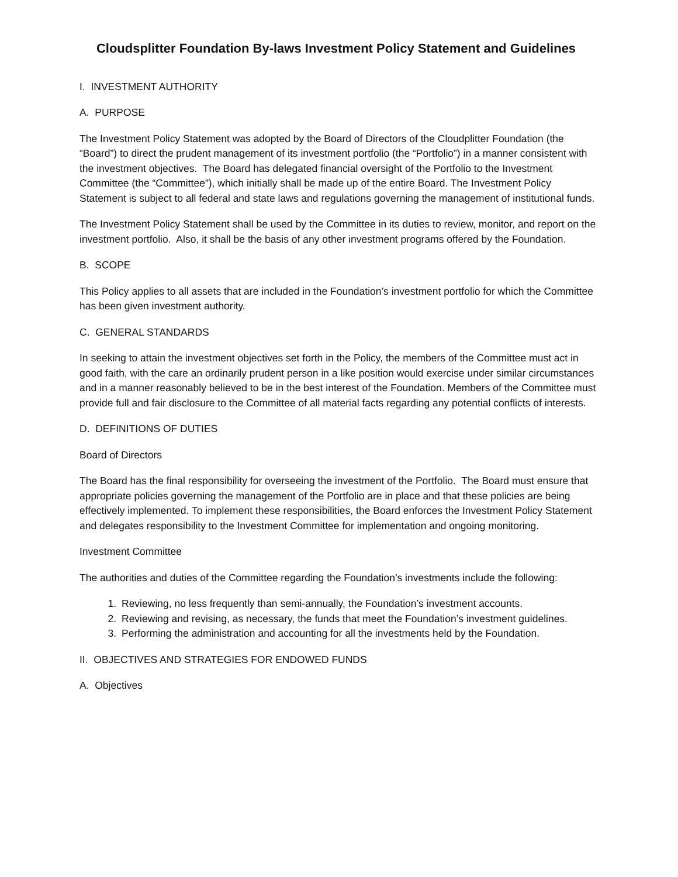Cloudsplitter Foundation By-laws Investment Policy Statement and Guidelines
I. INVESTMENT AUTHORITY
A. PURPOSE
The Investment Policy Statement was adopted by the Board of Directors of the Cloudplitter Foundation (the “Board”) to direct the prudent management of its investment portfolio (the “Portfolio”) in a manner consistent with the investment objectives. The Board has delegated financial oversight of the Portfolio to the Investment Committee (the “Committee”), which initially shall be made up of the entire Board. The Investment Policy Statement is subject to all federal and state laws and regulations governing the management of institutional funds.
The Investment Policy Statement shall be used by the Committee in its duties to review, monitor, and report on the investment portfolio. Also, it shall be the basis of any other investment programs offered by the Foundation.
B. SCOPE
This Policy applies to all assets that are included in the Foundation’s investment portfolio for which the Committee has been given investment authority.
C. GENERAL STANDARDS
In seeking to attain the investment objectives set forth in the Policy, the members of the Committee must act in good faith, with the care an ordinarily prudent person in a like position would exercise under similar circumstances and in a manner reasonably believed to be in the best interest of the Foundation. Members of the Committee must provide full and fair disclosure to the Committee of all material facts regarding any potential conflicts of interests.
D. DEFINITIONS OF DUTIES
Board of Directors
The Board has the final responsibility for overseeing the investment of the Portfolio. The Board must ensure that appropriate policies governing the management of the Portfolio are in place and that these policies are being effectively implemented. To implement these responsibilities, the Board enforces the Investment Policy Statement and delegates responsibility to the Investment Committee for implementation and ongoing monitoring.
Investment Committee
The authorities and duties of the Committee regarding the Foundation’s investments include the following:
1. Reviewing, no less frequently than semi-annually, the Foundation’s investment accounts.
2. Reviewing and revising, as necessary, the funds that meet the Foundation’s investment guidelines.
3. Performing the administration and accounting for all the investments held by the Foundation.
II. OBJECTIVES AND STRATEGIES FOR ENDOWED FUNDS
A. Objectives